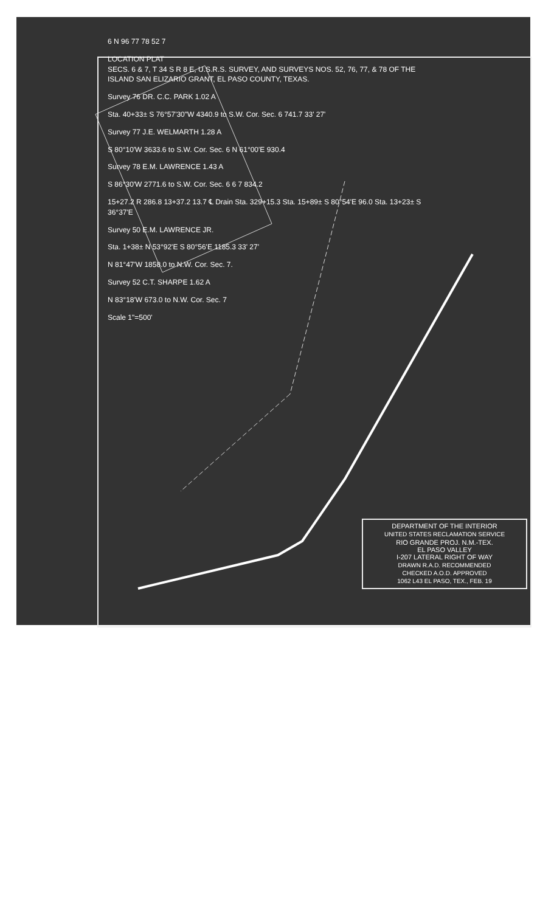6 N 96 77 78 52 7
LOCATION PLAT
SECS. 6 & 7, T 34 S R 8 E, U.S.R.S. SURVEY, AND SURVEYS NOS. 52, 76, 77, & 78 OF THE ISLAND SAN ELIZARIO GRANT, EL PASO COUNTY, TEXAS.
Survey 76 DR. C.C. PARK 1.02 A
Sta. 40+33± S 76°57'30"W 4340.9 to S.W. Cor. Sec. 6 741.7 33' 27'
Survey 77 J.E. WELMARTH 1.28 A
S 80°10'W 3633.6 to S.W. Cor. Sec. 6 N 61°00'E 930.4
Survey 78 E.M. LAWRENCE 1.43 A
S 86°30'W 2771.6 to S.W. Cor. Sec. 6 6 7 834.2
15+27.2 R 286.8 13+37.2 13.7 ℄ Drain Sta. 329+15.3 Sta. 15+89± S 80°54'E 96.0 Sta. 13+23± S 36°37'E
Survey 50 E.M. LAWRENCE JR.
Sta. 1+38± N 53°92'E S 80°56'E 1185.3 33' 27'
N 81°47'W 1858.0 to N.W. Cor. Sec. 7.
Survey 52 C.T. SHARPE 1.62 A
N 83°18'W 673.0 to N.W. Cor. Sec. 7
Scale 1"=500'
DEPARTMENT OF THE INTERIOR
UNITED STATES RECLAMATION SERVICE
RIO GRANDE PROJ. N.M.-TEX.
EL PASO VALLEY
I-207 LATERAL RIGHT OF WAY
DRAWN R.A.D. RECOMMENDED
CHECKED A.O.D. APPROVED
1062 L43 EL PASO, TEX., FEB. 19